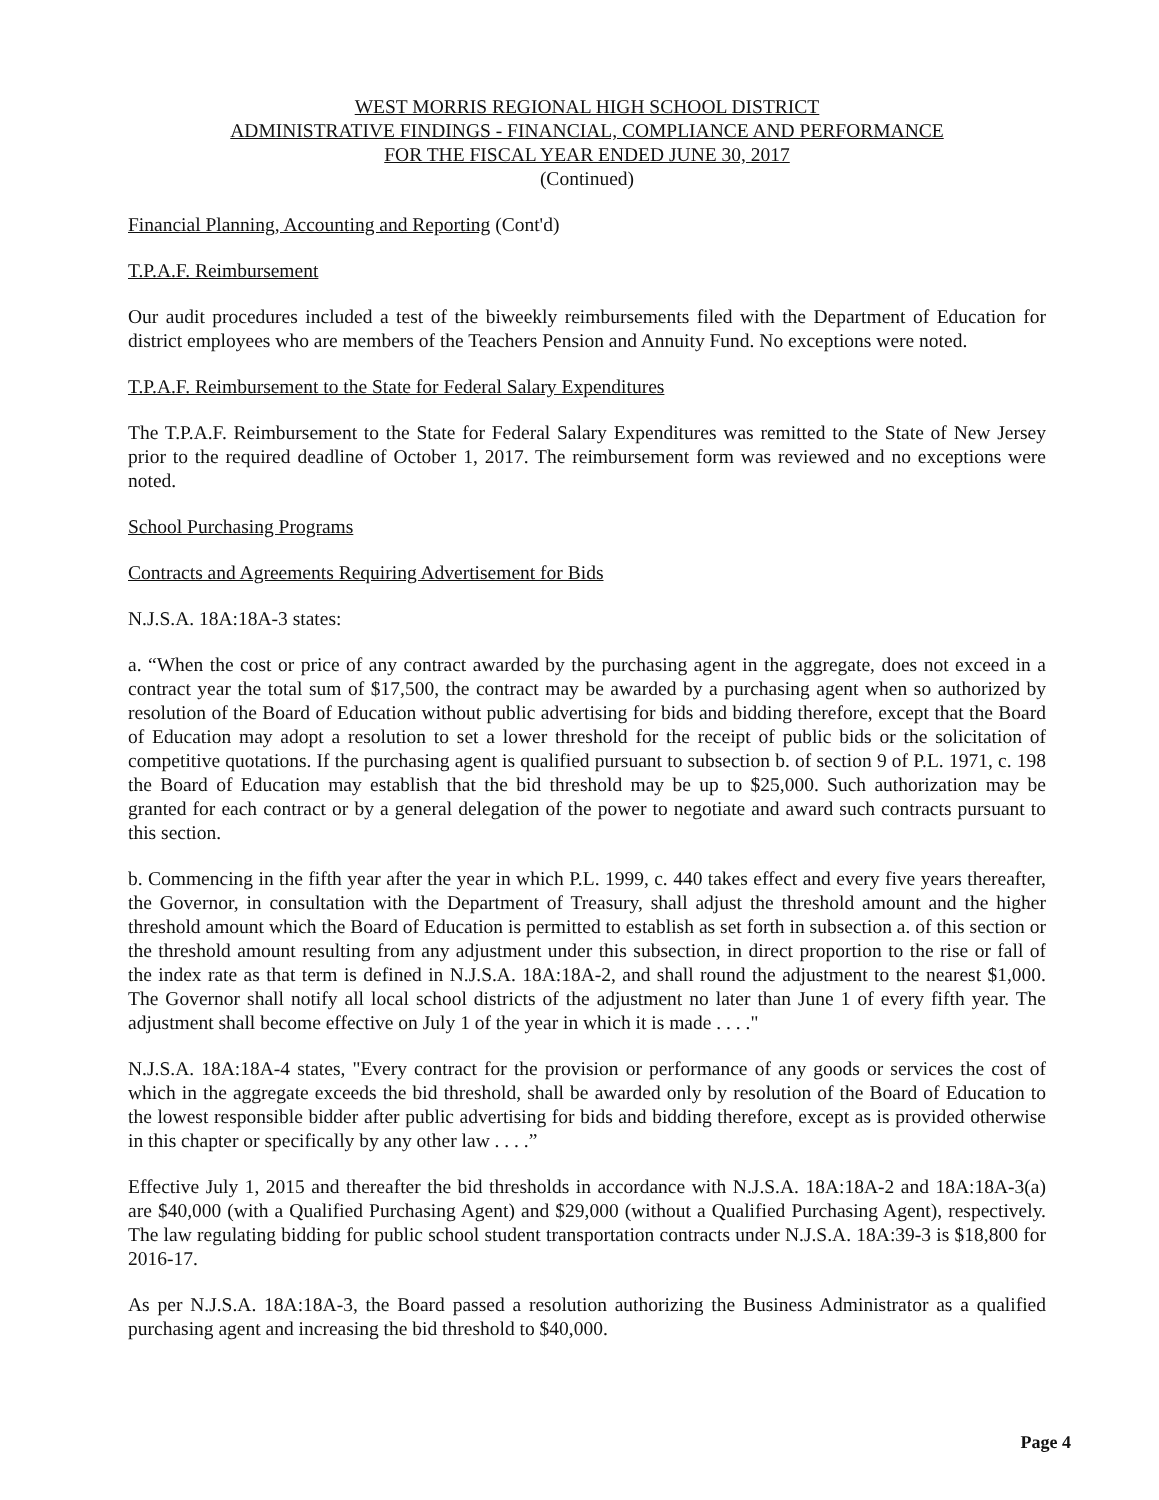WEST MORRIS REGIONAL HIGH SCHOOL DISTRICT
ADMINISTRATIVE FINDINGS - FINANCIAL, COMPLIANCE AND PERFORMANCE
FOR THE FISCAL YEAR ENDED JUNE 30, 2017
(Continued)
Financial Planning, Accounting and Reporting (Cont'd)
T.P.A.F. Reimbursement
Our audit procedures included a test of the biweekly reimbursements filed with the Department of Education for district employees who are members of the Teachers Pension and Annuity Fund. No exceptions were noted.
T.P.A.F. Reimbursement to the State for Federal Salary Expenditures
The T.P.A.F. Reimbursement to the State for Federal Salary Expenditures was remitted to the State of New Jersey prior to the required deadline of October 1, 2017. The reimbursement form was reviewed and no exceptions were noted.
School Purchasing Programs
Contracts and Agreements Requiring Advertisement for Bids
N.J.S.A. 18A:18A-3 states:
a. “When the cost or price of any contract awarded by the purchasing agent in the aggregate, does not exceed in a contract year the total sum of $17,500, the contract may be awarded by a purchasing agent when so authorized by resolution of the Board of Education without public advertising for bids and bidding therefore, except that the Board of Education may adopt a resolution to set a lower threshold for the receipt of public bids or the solicitation of competitive quotations. If the purchasing agent is qualified pursuant to subsection b. of section 9 of P.L. 1971, c. 198 the Board of Education may establish that the bid threshold may be up to $25,000. Such authorization may be granted for each contract or by a general delegation of the power to negotiate and award such contracts pursuant to this section.
b. Commencing in the fifth year after the year in which P.L. 1999, c. 440 takes effect and every five years thereafter, the Governor, in consultation with the Department of Treasury, shall adjust the threshold amount and the higher threshold amount which the Board of Education is permitted to establish as set forth in subsection a. of this section or the threshold amount resulting from any adjustment under this subsection, in direct proportion to the rise or fall of the index rate as that term is defined in N.J.S.A. 18A:18A-2, and shall round the adjustment to the nearest $1,000. The Governor shall notify all local school districts of the adjustment no later than June 1 of every fifth year. The adjustment shall become effective on July 1 of the year in which it is made . . . ."
N.J.S.A. 18A:18A-4 states, "Every contract for the provision or performance of any goods or services the cost of which in the aggregate exceeds the bid threshold, shall be awarded only by resolution of the Board of Education to the lowest responsible bidder after public advertising for bids and bidding therefore, except as is provided otherwise in this chapter or specifically by any other law . . . .”
Effective July 1, 2015 and thereafter the bid thresholds in accordance with N.J.S.A. 18A:18A-2 and 18A:18A-3(a) are $40,000 (with a Qualified Purchasing Agent) and $29,000 (without a Qualified Purchasing Agent), respectively. The law regulating bidding for public school student transportation contracts under N.J.S.A. 18A:39-3 is $18,800 for 2016-17.
As per N.J.S.A. 18A:18A-3, the Board passed a resolution authorizing the Business Administrator as a qualified purchasing agent and increasing the bid threshold to $40,000.
Page 4